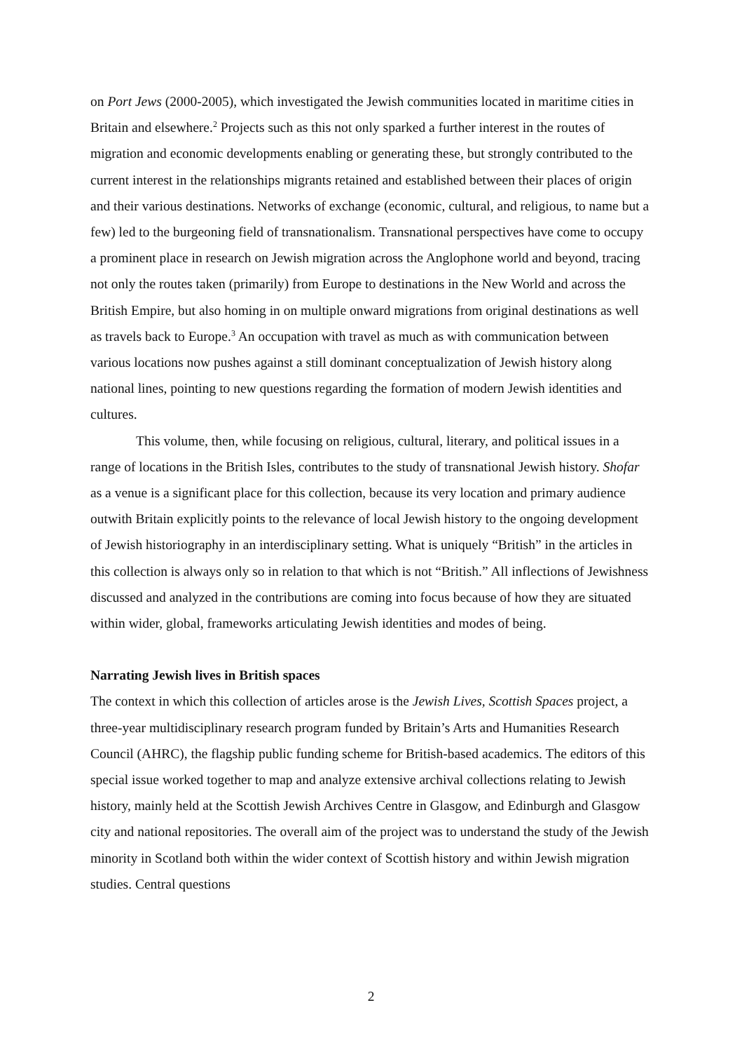on Port Jews (2000-2005), which investigated the Jewish communities located in maritime cities in Britain and elsewhere.<sup>2</sup> Projects such as this not only sparked a further interest in the routes of migration and economic developments enabling or generating these, but strongly contributed to the current interest in the relationships migrants retained and established between their places of origin and their various destinations. Networks of exchange (economic, cultural, and religious, to name but a few) led to the burgeoning field of transnationalism. Transnational perspectives have come to occupy a prominent place in research on Jewish migration across the Anglophone world and beyond, tracing not only the routes taken (primarily) from Europe to destinations in the New World and across the British Empire, but also homing in on multiple onward migrations from original destinations as well as travels back to Europe.<sup>3</sup> An occupation with travel as much as with communication between various locations now pushes against a still dominant conceptualization of Jewish history along national lines, pointing to new questions regarding the formation of modern Jewish identities and cultures.
This volume, then, while focusing on religious, cultural, literary, and political issues in a range of locations in the British Isles, contributes to the study of transnational Jewish history. Shofar as a venue is a significant place for this collection, because its very location and primary audience outwith Britain explicitly points to the relevance of local Jewish history to the ongoing development of Jewish historiography in an interdisciplinary setting. What is uniquely “British” in the articles in this collection is always only so in relation to that which is not “British.” All inflections of Jewishness discussed and analyzed in the contributions are coming into focus because of how they are situated within wider, global, frameworks articulating Jewish identities and modes of being.
Narrating Jewish lives in British spaces
The context in which this collection of articles arose is the Jewish Lives, Scottish Spaces project, a three-year multidisciplinary research program funded by Britain’s Arts and Humanities Research Council (AHRC), the flagship public funding scheme for British-based academics. The editors of this special issue worked together to map and analyze extensive archival collections relating to Jewish history, mainly held at the Scottish Jewish Archives Centre in Glasgow, and Edinburgh and Glasgow city and national repositories. The overall aim of the project was to understand the study of the Jewish minority in Scotland both within the wider context of Scottish history and within Jewish migration studies. Central questions
2